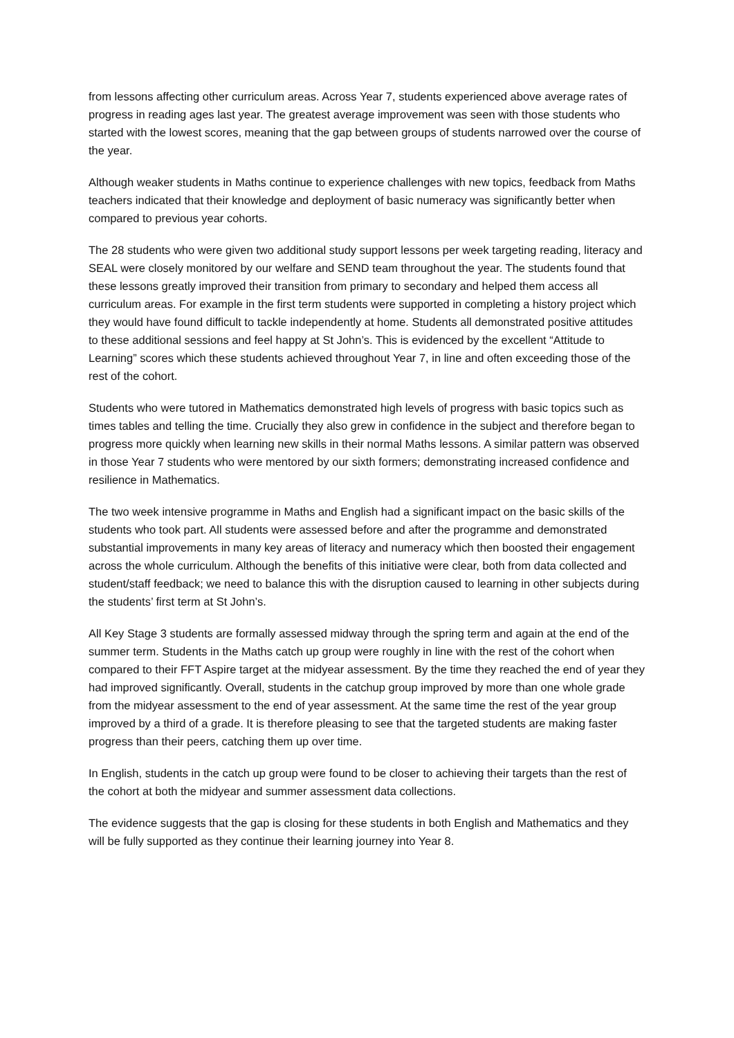from lessons affecting other curriculum areas. Across Year 7, students experienced above average rates of progress in reading ages last year. The greatest average improvement was seen with those students who started with the lowest scores, meaning that the gap between groups of students narrowed over the course of the year.
Although weaker students in Maths continue to experience challenges with new topics, feedback from Maths teachers indicated that their knowledge and deployment of basic numeracy was significantly better when compared to previous year cohorts.
The 28 students who were given two additional study support lessons per week targeting reading, literacy and SEAL were closely monitored by our welfare and SEND team throughout the year. The students found that these lessons greatly improved their transition from primary to secondary and helped them access all curriculum areas. For example in the first term students were supported in completing a history project which they would have found difficult to tackle independently at home. Students all demonstrated positive attitudes to these additional sessions and feel happy at St John’s. This is evidenced by the excellent “Attitude to Learning” scores which these students achieved throughout Year 7, in line and often exceeding those of the rest of the cohort.
Students who were tutored in Mathematics demonstrated high levels of progress with basic topics such as times tables and telling the time. Crucially they also grew in confidence in the subject and therefore began to progress more quickly when learning new skills in their normal Maths lessons. A similar pattern was observed in those Year 7 students who were mentored by our sixth formers; demonstrating increased confidence and resilience in Mathematics.
The two week intensive programme in Maths and English had a significant impact on the basic skills of the students who took part. All students were assessed before and after the programme and demonstrated substantial improvements in many key areas of literacy and numeracy which then boosted their engagement across the whole curriculum. Although the benefits of this initiative were clear, both from data collected and student/staff feedback; we need to balance this with the disruption caused to learning in other subjects during the students’ first term at St John’s.
All Key Stage 3 students are formally assessed midway through the spring term and again at the end of the summer term. Students in the Maths catch up group were roughly in line with the rest of the cohort when compared to their FFT Aspire target at the midyear assessment. By the time they reached the end of year they had improved significantly. Overall, students in the catchup group improved by more than one whole grade from the midyear assessment to the end of year assessment. At the same time the rest of the year group improved by a third of a grade. It is therefore pleasing to see that the targeted students are making faster progress than their peers, catching them up over time.
In English, students in the catch up group were found to be closer to achieving their targets than the rest of the cohort at both the midyear and summer assessment data collections.
The evidence suggests that the gap is closing for these students in both English and Mathematics and they will be fully supported as they continue their learning journey into Year 8.